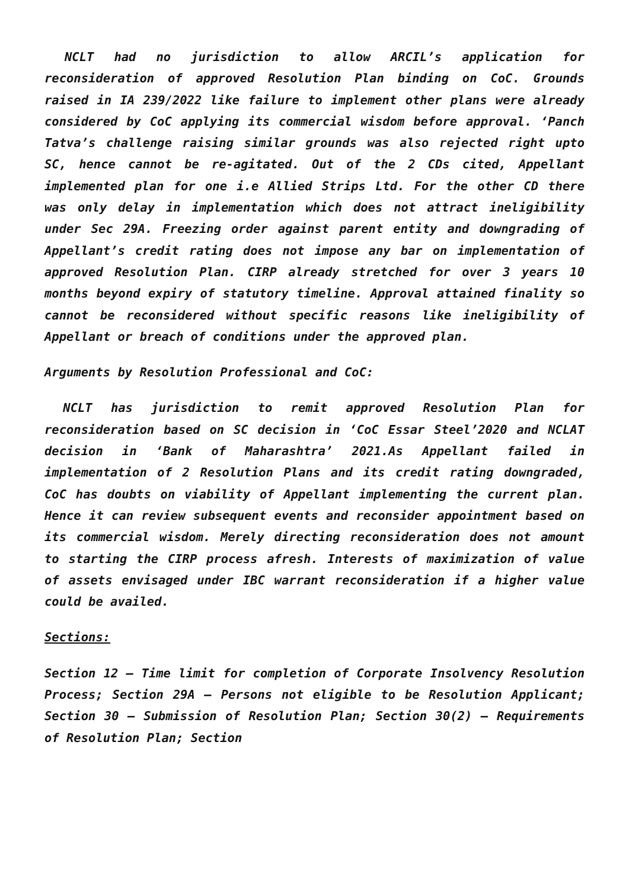NCLT had no jurisdiction to allow ARCIL’s application for reconsideration of approved Resolution Plan binding on CoC. Grounds raised in IA 239/2022 like failure to implement other plans were already considered by CoC applying its commercial wisdom before approval. ‘Panch Tatva’s challenge raising similar grounds was also rejected right upto SC, hence cannot be re-agitated. Out of the 2 CDs cited, Appellant implemented plan for one i.e Allied Strips Ltd. For the other CD there was only delay in implementation which does not attract ineligibility under Sec 29A. Freezing order against parent entity and downgrading of Appellant’s credit rating does not impose any bar on implementation of approved Resolution Plan. CIRP already stretched for over 3 years 10 months beyond expiry of statutory timeline. Approval attained finality so cannot be reconsidered without specific reasons like ineligibility of Appellant or breach of conditions under the approved plan.
Arguments by Resolution Professional and CoC:
NCLT has jurisdiction to remit approved Resolution Plan for reconsideration based on SC decision in ‘CoC Essar Steel’2020 and NCLAT decision in ‘Bank of Maharashtra’ 2021.As Appellant failed in implementation of 2 Resolution Plans and its credit rating downgraded, CoC has doubts on viability of Appellant implementing the current plan. Hence it can review subsequent events and reconsider appointment based on its commercial wisdom. Merely directing reconsideration does not amount to starting the CIRP process afresh. Interests of maximization of value of assets envisaged under IBC warrant reconsideration if a higher value could be availed.
Sections:
Section 12 – Time limit for completion of Corporate Insolvency Resolution Process; Section 29A – Persons not eligible to be Resolution Applicant; Section 30 – Submission of Resolution Plan; Section 30(2) – Requirements of Resolution Plan; Section